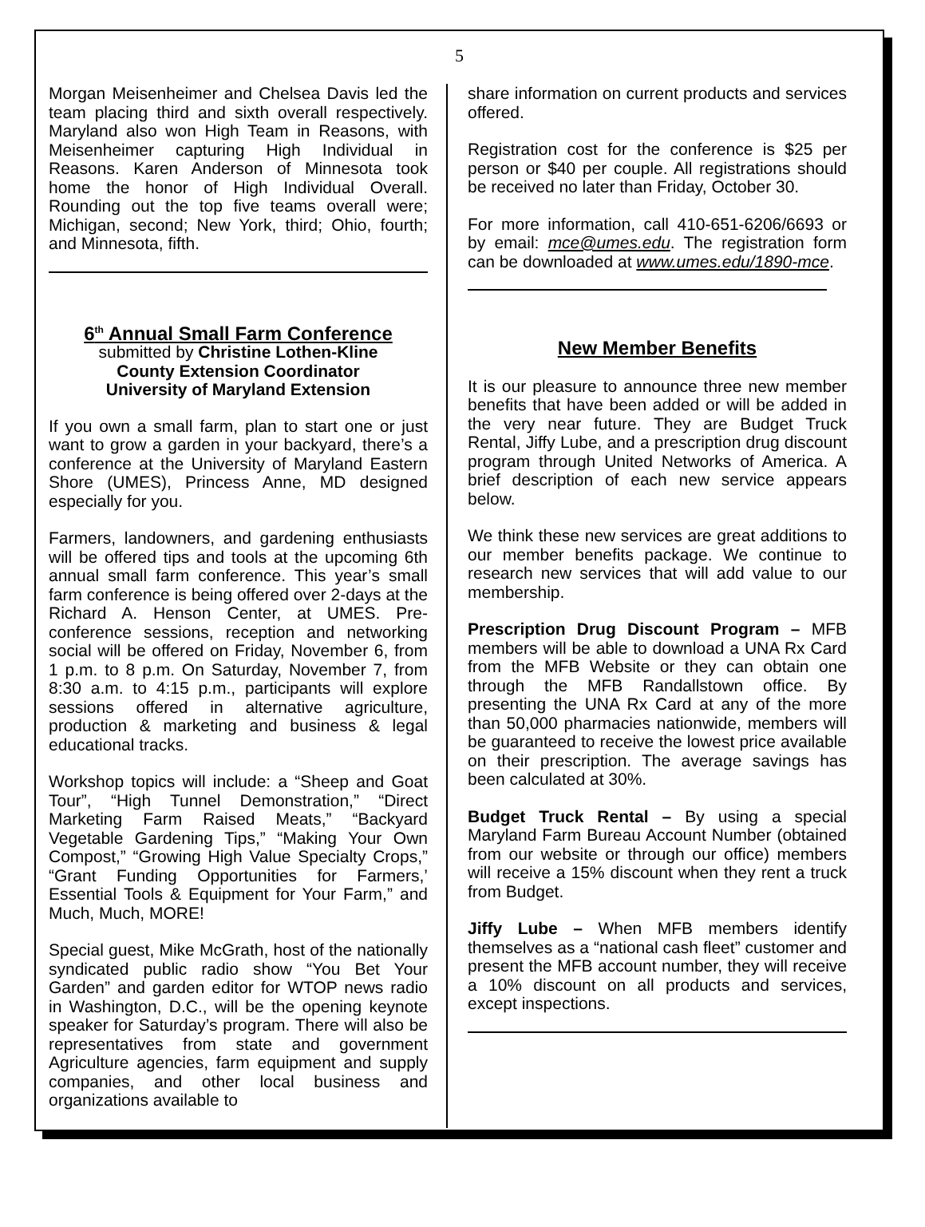5
Morgan Meisenheimer and Chelsea Davis led the team placing third and sixth overall respectively. Maryland also won High Team in Reasons, with Meisenheimer capturing High Individual in Reasons. Karen Anderson of Minnesota took home the honor of High Individual Overall. Rounding out the top five teams overall were; Michigan, second; New York, third; Ohio, fourth; and Minnesota, fifth.
6<sup>th</sup> Annual Small Farm Conference
submitted by Christine Lothen-Kline
County Extension Coordinator
University of Maryland Extension
If you own a small farm, plan to start one or just want to grow a garden in your backyard, there’s a conference at the University of Maryland Eastern Shore (UMES), Princess Anne, MD designed especially for you.
Farmers, landowners, and gardening enthusiasts will be offered tips and tools at the upcoming 6th annual small farm conference. This year’s small farm conference is being offered over 2-days at the Richard A. Henson Center, at UMES. Pre-conference sessions, reception and networking social will be offered on Friday, November 6, from 1 p.m. to 8 p.m. On Saturday, November 7, from 8:30 a.m. to 4:15 p.m., participants will explore sessions offered in alternative agriculture, production & marketing and business & legal educational tracks.
Workshop topics will include: a “Sheep and Goat Tour”, “High Tunnel Demonstration,” “Direct Marketing Farm Raised Meats,” “Backyard Vegetable Gardening Tips,” “Making Your Own Compost,” “Growing High Value Specialty Crops,” “Grant Funding Opportunities for Farmers,’ Essential Tools & Equipment for Your Farm,” and Much, Much, MORE!
Special guest, Mike McGrath, host of the nationally syndicated public radio show “You Bet Your Garden” and garden editor for WTOP news radio in Washington, D.C., will be the opening keynote speaker for Saturday’s program. There will also be representatives from state and government Agriculture agencies, farm equipment and supply companies, and other local business and organizations available to
share information on current products and services offered.
Registration cost for the conference is $25 per person or $40 per couple. All registrations should be received no later than Friday, October 30.
For more information, call 410-651-6206/6693 or by email: mce@umes.edu. The registration form can be downloaded at www.umes.edu/1890-mce.
New Member Benefits
It is our pleasure to announce three new member benefits that have been added or will be added in the very near future. They are Budget Truck Rental, Jiffy Lube, and a prescription drug discount program through United Networks of America. A brief description of each new service appears below.
We think these new services are great additions to our member benefits package. We continue to research new services that will add value to our membership.
Prescription Drug Discount Program – MFB members will be able to download a UNA Rx Card from the MFB Website or they can obtain one through the MFB Randallstown office. By presenting the UNA Rx Card at any of the more than 50,000 pharmacies nationwide, members will be guaranteed to receive the lowest price available on their prescription. The average savings has been calculated at 30%.
Budget Truck Rental – By using a special Maryland Farm Bureau Account Number (obtained from our website or through our office) members will receive a 15% discount when they rent a truck from Budget.
Jiffy Lube – When MFB members identify themselves as a “national cash fleet” customer and present the MFB account number, they will receive a 10% discount on all products and services, except inspections.